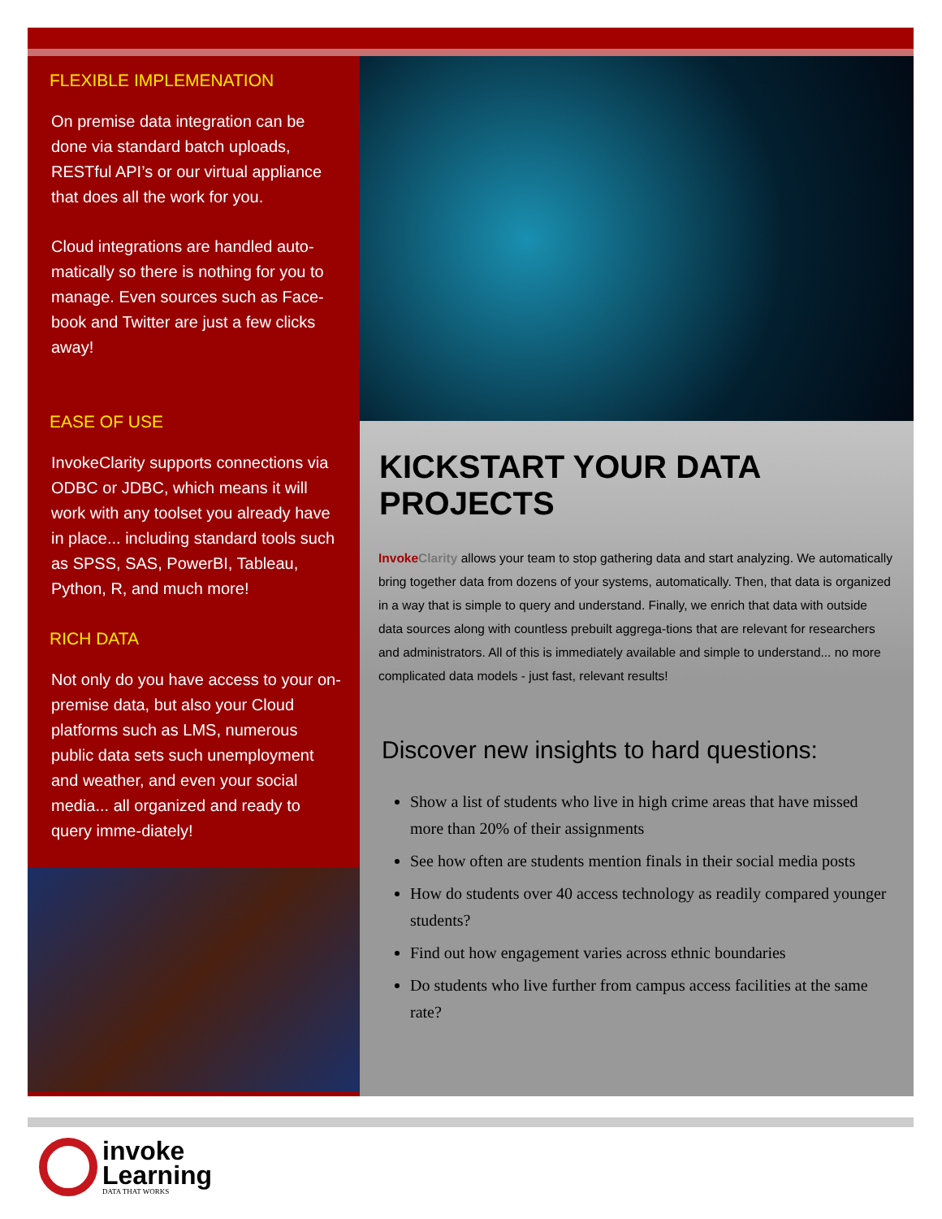FLEXIBLE IMPLEMENATION
On premise data integration can be done via standard batch uploads, RESTful API’s or our virtual appliance that does all the work for you.
Cloud integrations are handled auto-matically so there is nothing for you to manage. Even sources such as Face-book and Twitter are just a few clicks away!
EASE OF USE
InvokeClarity supports connections via ODBC or JDBC, which means it will work with any toolset you already have in place... including standard tools such as SPSS, SAS, PowerBI, Tableau, Python, R, and much more!
RICH DATA
Not only do you have access to your on-premise data, but also your Cloud platforms such as LMS, numerous public data sets such unemployment and weather, and even your social media... all organized and ready to query imme-diately!
KICKSTART YOUR DATA PROJECTS
Invoke Clarity allows your team to stop gathering data and start analyzing. We automatically bring together data from dozens of your systems, automatically. Then, that data is organized in a way that is simple to query and understand. Finally, we enrich that data with outside data sources along with countless prebuilt aggrega-tions that are relevant for researchers and administrators. All of this is immediately available and simple to understand... no more complicated data models - just fast, relevant results!
Discover new insights to hard questions:
Show a list of students who live in high crime areas that have missed more than 20% of their assignments
See how often are students mention finals in their social media posts
How do students over 40 access technology as readily compared younger students?
Find out how engagement varies across ethnic boundaries
Do students who live further from campus access facilities at the same rate?
invoke
Learning
DATA THAT WORKS